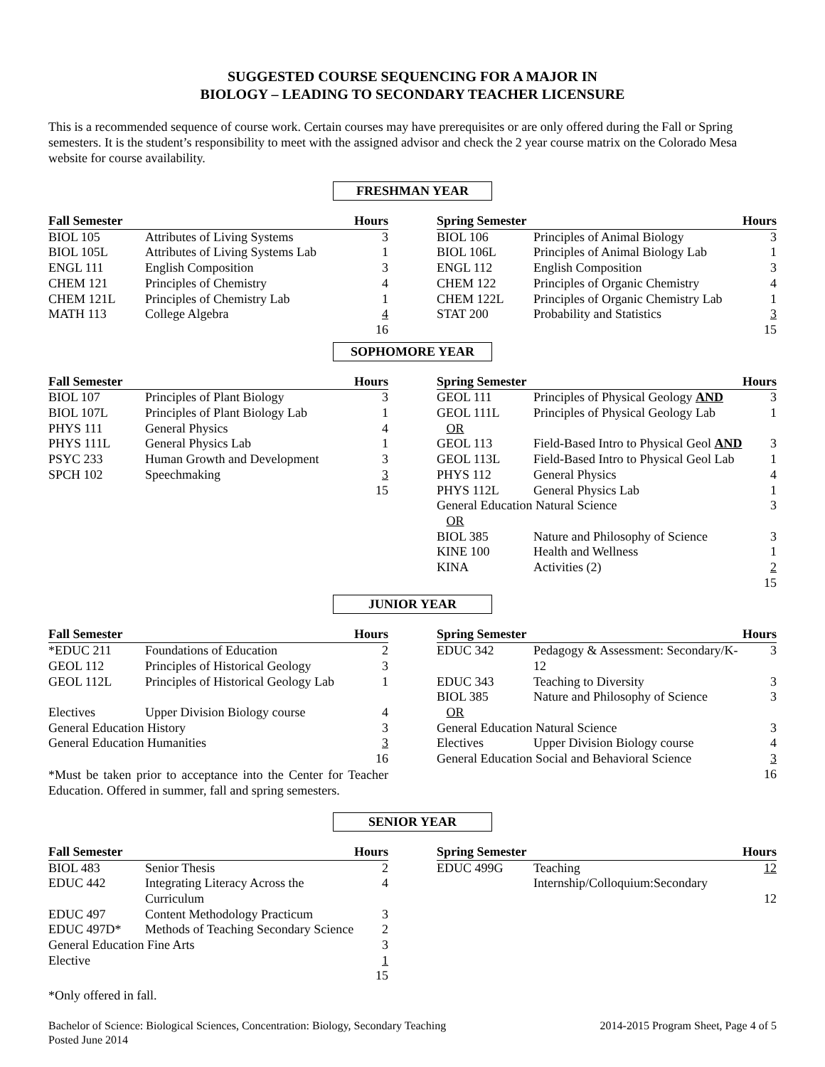SUGGESTED COURSE SEQUENCING FOR A MAJOR IN
BIOLOGY – LEADING TO SECONDARY TEACHER LICENSURE
This is a recommended sequence of course work. Certain courses may have prerequisites or are only offered during the Fall or Spring semesters. It is the student’s responsibility to meet with the assigned advisor and check the 2 year course matrix on the Colorado Mesa website for course availability.
FRESHMAN YEAR
| Fall Semester | | Hours |
| --- | --- | --- |
| BIOL 105 | Attributes of Living Systems | 3 |
| BIOL 105L | Attributes of Living Systems Lab | 1 |
| ENGL 111 | English Composition | 3 |
| CHEM 121 | Principles of Chemistry | 4 |
| CHEM 121L | Principles of Chemistry Lab | 1 |
| MATH 113 | College Algebra | 4 |
| | | 16 |
| Spring Semester | | Hours |
| --- | --- | --- |
| BIOL 106 | Principles of Animal Biology | 3 |
| BIOL 106L | Principles of Animal Biology Lab | 1 |
| ENGL 112 | English Composition | 3 |
| CHEM 122 | Principles of Organic Chemistry | 4 |
| CHEM 122L | Principles of Organic Chemistry Lab | 1 |
| STAT 200 | Probability and Statistics | 3 |
| | | 15 |
SOPHOMORE YEAR
| Fall Semester | | Hours |
| --- | --- | --- |
| BIOL 107 | Principles of Plant Biology | 3 |
| BIOL 107L | Principles of Plant Biology Lab | 1 |
| PHYS 111 | General Physics | 4 |
| PHYS 111L | General Physics Lab | 1 |
| PSYC 233 | Human Growth and Development | 3 |
| SPCH 102 | Speechmaking | 3 |
| | | 15 |
| Spring Semester | | Hours |
| --- | --- | --- |
| GEOL 111 | Principles of Physical Geology AND | 3 |
| GEOL 111L | Principles of Physical Geology Lab | 1 |
| OR | | |
| GEOL 113 | Field-Based Intro to Physical Geol AND | 3 |
| GEOL 113L | Field-Based Intro to Physical Geol Lab | 1 |
| PHYS 112 | General Physics | 4 |
| PHYS 112L | General Physics Lab | 1 |
| General Education Natural Science | | 3 |
| OR | | |
| BIOL 385 | Nature and Philosophy of Science | 3 |
| KINE 100 | Health and Wellness | 1 |
| KINA | Activities (2) | 2 |
| | | 15 |
JUNIOR YEAR
| Fall Semester | | Hours |
| --- | --- | --- |
| *EDUC 211 | Foundations of Education | 2 |
| GEOL 112 | Principles of Historical Geology | 3 |
| GEOL 112L | Principles of Historical Geology Lab | 1 |
| Electives | Upper Division Biology course | 4 |
| General Education History | | 3 |
| General Education Humanities | | 3 |
| | | 16 |
*Must be taken prior to acceptance into the Center for Teacher Education. Offered in summer, fall and spring semesters.
| Spring Semester | | Hours |
| --- | --- | --- |
| EDUC 342 | Pedagogy & Assessment: Secondary/K-12 | 3 |
| EDUC 343 | Teaching to Diversity | 3 |
| BIOL 385 | Nature and Philosophy of Science | 3 |
| OR | | |
| General Education Natural Science | | 3 |
| Electives | Upper Division Biology course | 4 |
| General Education Social and Behavioral Science | | 3 |
| | | 16 |
SENIOR YEAR
| Fall Semester | | Hours |
| --- | --- | --- |
| BIOL 483 | Senior Thesis | 2 |
| EDUC 442 | Integrating Literacy Across the Curriculum | 4 |
| EDUC 497 | Content Methodology Practicum | 3 |
| EDUC 497D* | Methods of Teaching Secondary Science | 2 |
| General Education Fine Arts | | 3 |
| Elective | | 1 |
| | | 15 |
| Spring Semester | | Hours |
| --- | --- | --- |
| EDUC 499G | Teaching Internship/Colloquium:Secondary | 12 |
| | | 12 |
*Only offered in fall.
Bachelor of Science: Biological Sciences, Concentration: Biology, Secondary Teaching
Posted June 2014
2014-2015 Program Sheet, Page 4 of 5